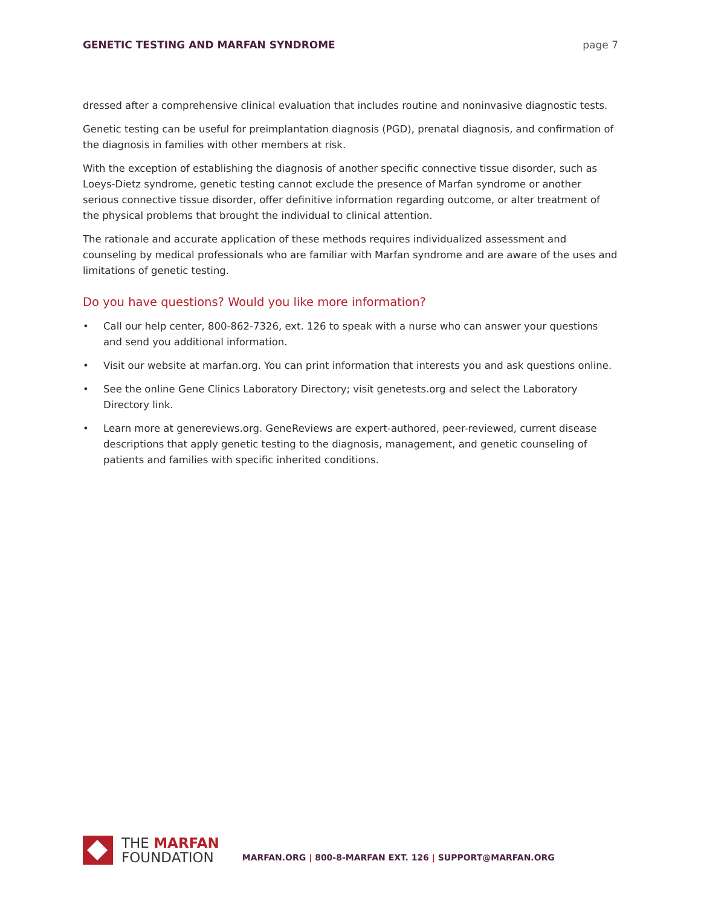GENETIC TESTING AND MARFAN SYNDROME page 7
dressed after a comprehensive clinical evaluation that includes routine and noninvasive diagnostic tests.
Genetic testing can be useful for preimplantation diagnosis (PGD), prenatal diagnosis, and confirmation of the diagnosis in families with other members at risk.
With the exception of establishing the diagnosis of another specific connective tissue disorder, such as Loeys-Dietz syndrome, genetic testing cannot exclude the presence of Marfan syndrome or another serious connective tissue disorder, offer definitive information regarding outcome, or alter treatment of the physical problems that brought the individual to clinical attention.
The rationale and accurate application of these methods requires individualized assessment and counseling by medical professionals who are familiar with Marfan syndrome and are aware of the uses and limitations of genetic testing.
Do you have questions? Would you like more information?
• Call our help center, 800-862-7326, ext. 126 to speak with a nurse who can answer your questions and send you additional information.
• Visit our website at marfan.org. You can print information that interests you and ask questions online.
• See the online Gene Clinics Laboratory Directory; visit genetests.org and select the Laboratory Directory link.
• Learn more at genereviews.org. GeneReviews are expert-authored, peer-reviewed, current disease descriptions that apply genetic testing to the diagnosis, management, and genetic counseling of patients and families with specific inherited conditions.
THE MARFAN
FOUNDATION
MARFAN.ORG | 800-8-MARFAN EXT. 126 | SUPPORT@MARFAN.ORG